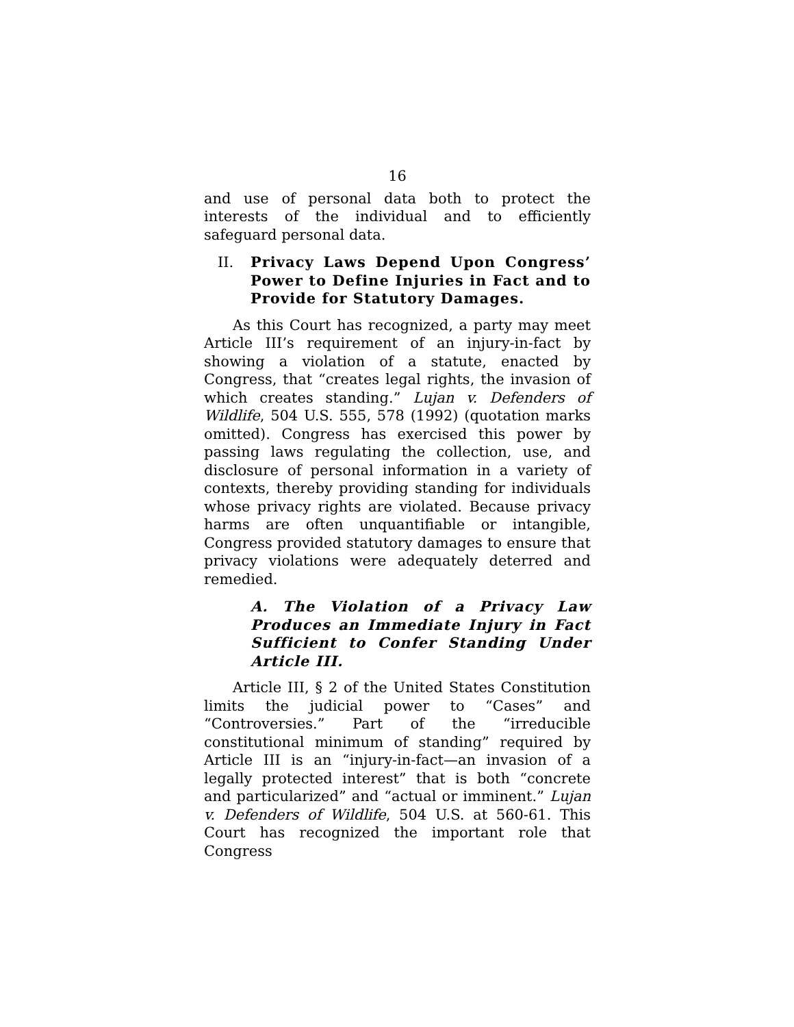16
and use of personal data both to protect the interests of the individual and to efficiently safeguard personal data.
II. Privacy Laws Depend Upon Congress’ Power to Define Injuries in Fact and to Provide for Statutory Damages.
As this Court has recognized, a party may meet Article III’s requirement of an injury-in-fact by showing a violation of a statute, enacted by Congress, that “creates legal rights, the invasion of which creates standing.” Lujan v. Defenders of Wildlife, 504 U.S. 555, 578 (1992) (quotation marks omitted). Congress has exercised this power by passing laws regulating the collection, use, and disclosure of personal information in a variety of contexts, thereby providing standing for individuals whose privacy rights are violated. Because privacy harms are often unquantifiable or intangible, Congress provided statutory damages to ensure that privacy violations were adequately deterred and remedied.
A. The Violation of a Privacy Law Produces an Immediate Injury in Fact Sufficient to Confer Standing Under Article III.
Article III, § 2 of the United States Constitution limits the judicial power to “Cases” and “Controversies.” Part of the “irreducible constitutional minimum of standing” required by Article III is an “injury-in-fact—an invasion of a legally protected interest” that is both “concrete and particularized” and “actual or imminent.” Lujan v. Defenders of Wildlife, 504 U.S. at 560-61. This Court has recognized the important role that Congress